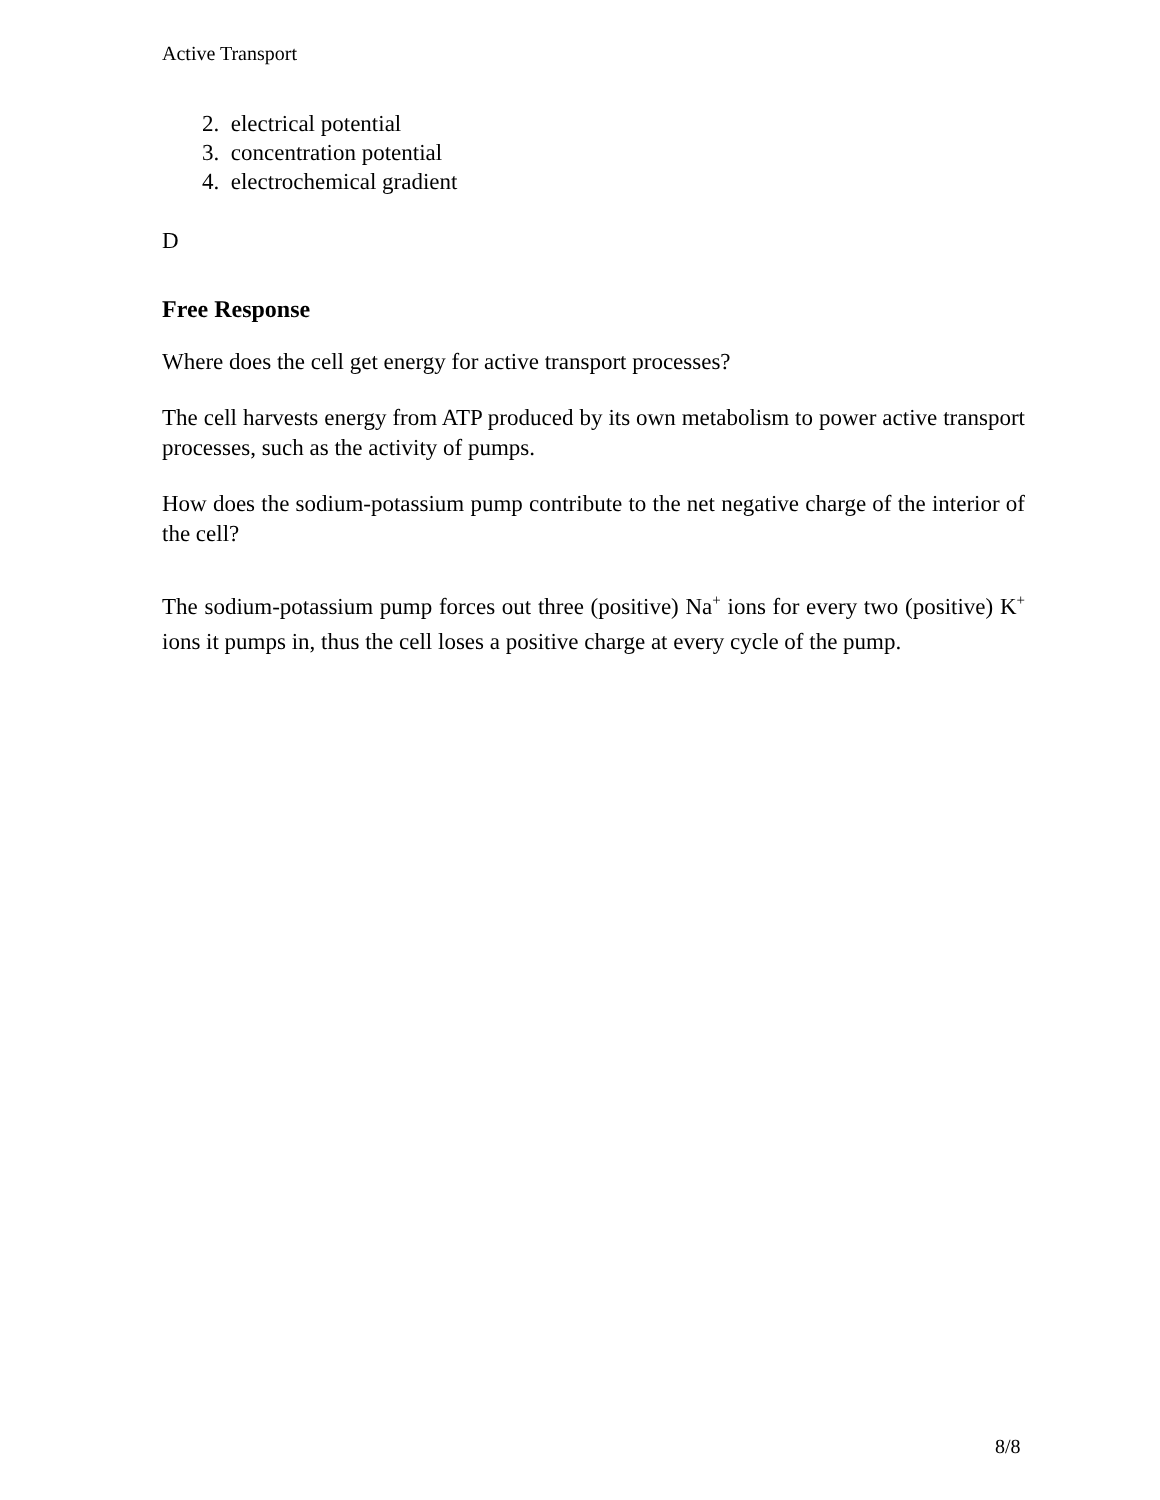Active Transport
2. electrical potential
3. concentration potential
4. electrochemical gradient
D
Free Response
Where does the cell get energy for active transport processes?
The cell harvests energy from ATP produced by its own metabolism to power active transport processes, such as the activity of pumps.
How does the sodium-potassium pump contribute to the net negative charge of the interior of the cell?
The sodium-potassium pump forces out three (positive) Na<sup>+</sup> ions for every two (positive) K<sup>+</sup> ions it pumps in, thus the cell loses a positive charge at every cycle of the pump.
8/8